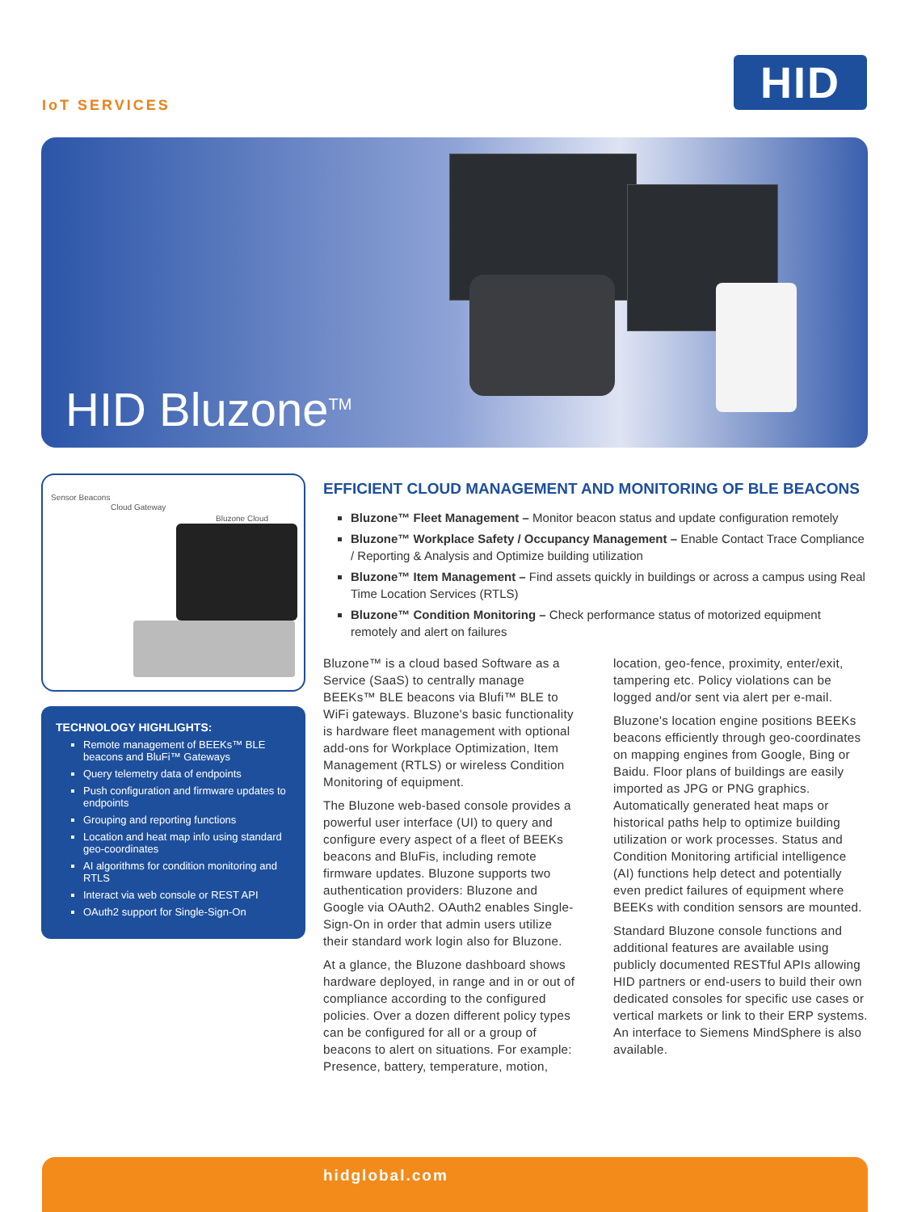IoT SERVICES
HID
HID Bluzone<sup>TM</sup>
Sensor Beacons
Cloud Gateway
Bluzone Cloud
TECHNOLOGY HIGHLIGHTS:
Remote management of BEEKs™ BLE beacons and BluFi™ Gateways
Query telemetry data of endpoints
Push configuration and firmware updates to endpoints
Grouping and reporting functions
Location and heat map info using standard geo-coordinates
AI algorithms for condition monitoring and RTLS
Interact via web console or REST API
OAuth2 support for Single-Sign-On
EFFICIENT CLOUD MANAGEMENT AND MONITORING OF BLE BEACONS
Bluzone™ Fleet Management – Monitor beacon status and update configuration remotely
Bluzone™ Workplace Safety / Occupancy Management – Enable Contact Trace Compliance / Reporting & Analysis and Optimize building utilization
Bluzone™ Item Management – Find assets quickly in buildings or across a campus using Real Time Location Services (RTLS)
Bluzone™ Condition Monitoring – Check performance status of motorized equipment remotely and alert on failures
Bluzone™ is a cloud based Software as a Service (SaaS) to centrally manage BEEKs™ BLE beacons via Blufi™ BLE to WiFi gateways. Bluzone's basic functionality is hardware fleet management with optional add-ons for Workplace Optimization, Item Management (RTLS) or wireless Condition Monitoring of equipment.
The Bluzone web-based console provides a powerful user interface (UI) to query and configure every aspect of a fleet of BEEKs beacons and BluFis, including remote firmware updates. Bluzone supports two authentication providers: Bluzone and Google via OAuth2. OAuth2 enables Single-Sign-On in order that admin users utilize their standard work login also for Bluzone.
At a glance, the Bluzone dashboard shows hardware deployed, in range and in or out of compliance according to the configured policies. Over a dozen different policy types can be configured for all or a group of beacons to alert on situations. For example: Presence, battery, temperature, motion, location, geo-fence, proximity, enter/exit, tampering etc. Policy violations can be logged and/or sent via alert per e-mail.
Bluzone's location engine positions BEEKs beacons efficiently through geo-coordinates on mapping engines from Google, Bing or Baidu. Floor plans of buildings are easily imported as JPG or PNG graphics. Automatically generated heat maps or historical paths help to optimize building utilization or work processes. Status and Condition Monitoring artificial intelligence (AI) functions help detect and potentially even predict failures of equipment where BEEKs with condition sensors are mounted.
Standard Bluzone console functions and additional features are available using publicly documented RESTful APIs allowing HID partners or end-users to build their own dedicated consoles for specific use cases or vertical markets or link to their ERP systems. An interface to Siemens MindSphere is also available.
hidglobal.com